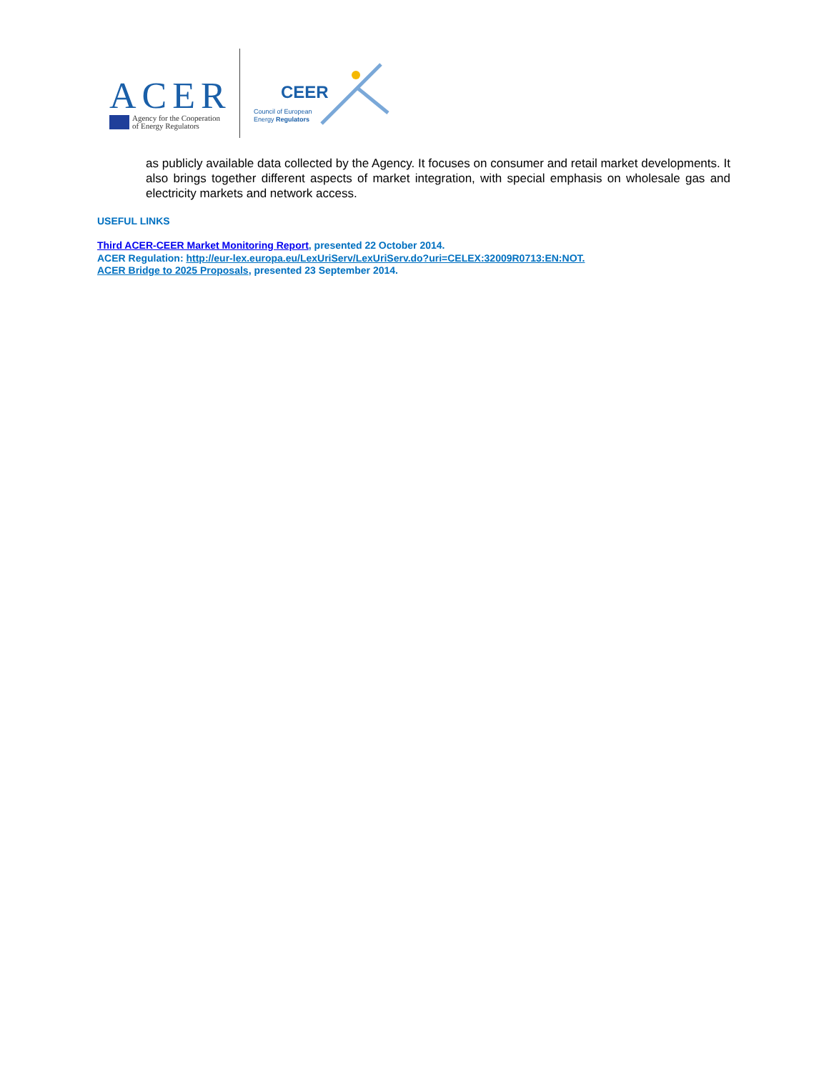ACER
Agency for the Cooperation
of Energy Regulators
CEER
Council of European
Energy Regulators
as publicly available data collected by the Agency. It focuses on consumer and retail market developments. It also brings together different aspects of market integration, with special emphasis on wholesale gas and electricity markets and network access.
USEFUL LINKS
Third ACER-CEER Market Monitoring Report, presented 22 October 2014.
ACER Regulation: http://eur-lex.europa.eu/LexUriServ/LexUriServ.do?uri=CELEX:32009R0713:EN:NOT.
ACER Bridge to 2025 Proposals, presented 23 September 2014.